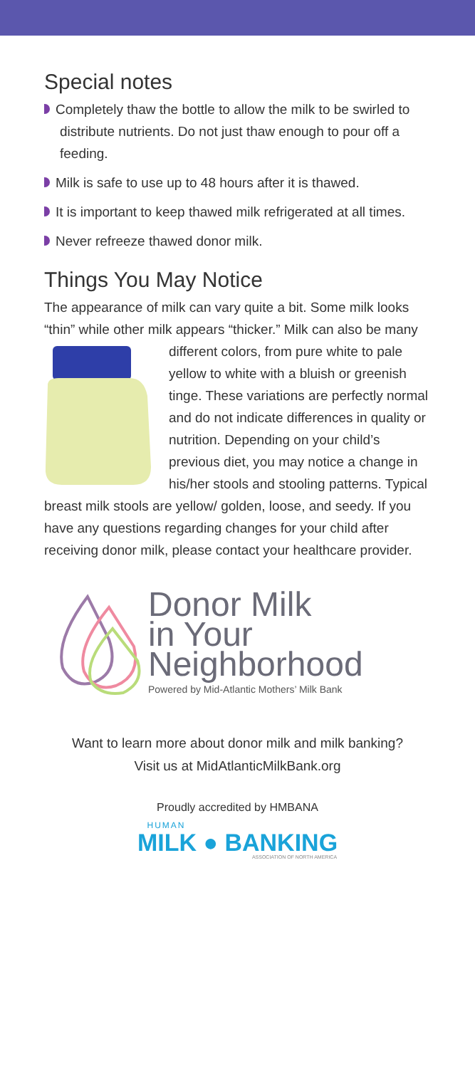Special notes
Completely thaw the bottle to allow the milk to be swirled to distribute nutrients. Do not just thaw enough to pour off a feeding.
Milk is safe to use up to 48 hours after it is thawed.
It is important to keep thawed milk refrigerated at all times.
Never refreeze thawed donor milk.
Things You May Notice
The appearance of milk can vary quite a bit. Some milk looks “thin” while other milk appears “thicker.” Milk can also be many different colors, from pure white to pale yellow to white with a bluish or greenish tinge. These variations are perfectly normal and do not indicate differences in quality or nutrition. Depending on your child’s previous diet, you may notice a change in his/her stools and stooling patterns. Typical breast milk stools are yellow/ golden, loose, and seedy. If you have any questions regarding changes for your child after receiving donor milk, please contact your healthcare provider.
Donor Milk
in Your
Neighborhood
Powered by Mid-Atlantic Mothers’ Milk Bank
Want to learn more about donor milk and milk banking?
Visit us at MidAtlanticMilkBank.org
Proudly accredited by HMBANA
HUMAN
MILK ● BANKING
ASSOCIATION OF NORTH AMERICA